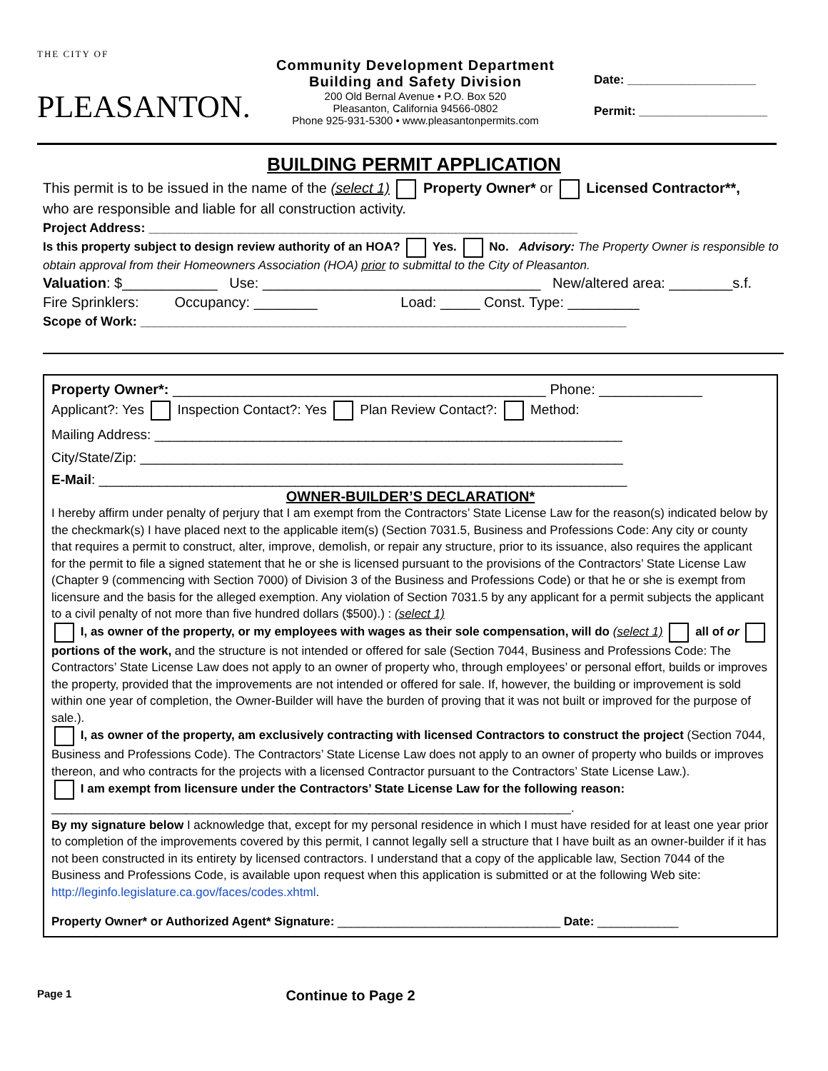THE CITY OF
PLEASANTON.
Community Development Department
Building and Safety Division
200 Old Bernal Avenue • P.O. Box 520
Pleasanton, California 94566-0802
Phone 925-931-5300 • www.pleasantonpermits.com
Date: ___________________
Permit: ___________________
BUILDING PERMIT APPLICATION
This permit is to be issued in the name of the (select 1) Property Owner* or Licensed Contractor**,
who are responsible and liable for all construction activity.
Project Address: ____________________________________________________________
Is this property subject to design review authority of an HOA? Yes. No. Advisory: The Property Owner is responsible to obtain approval from their Homeowners Association (HOA) prior to submittal to the City of Pleasanton.
Valuation: $____________ Use: ___________________________________ New/altered area: ________s.f.
Fire Sprinklers: Occupancy: ________ Load: _____ Const. Type: _________
Scope of Work: ____________________________________________________________________
Property Owner*: _______________________________________________ Phone: _____________
Applicant?: Yes Inspection Contact?: Yes Plan Review Contact?: Method:
Mailing Address: ______________________________________________________________
City/State/Zip: ________________________________________________________________
E-Mail: ______________________________________________________________________
OWNER-BUILDER’S DECLARATION*
I hereby affirm under penalty of perjury that I am exempt from the Contractors’ State License Law for the reason(s) indicated below by the checkmark(s) I have placed next to the applicable item(s) (Section 7031.5, Business and Professions Code: Any city or county that requires a permit to construct, alter, improve, demolish, or repair any structure, prior to its issuance, also requires the applicant for the permit to file a signed statement that he or she is licensed pursuant to the provisions of the Contractors’ State License Law (Chapter 9 (commencing with Section 7000) of Division 3 of the Business and Professions Code) or that he or she is exempt from licensure and the basis for the alleged exemption. Any violation of Section 7031.5 by any applicant for a permit subjects the applicant to a civil penalty of not more than five hundred dollars ($500).) : (select 1)
I, as owner of the property, or my employees with wages as their sole compensation, will do (select 1) all of or portions of the work, and the structure is not intended or offered for sale (Section 7044, Business and Professions Code: The Contractors’ State License Law does not apply to an owner of property who, through employees’ or personal effort, builds or improves the property, provided that the improvements are not intended or offered for sale. If, however, the building or improvement is sold within one year of completion, the Owner-Builder will have the burden of proving that it was not built or improved for the purpose of sale.).
I, as owner of the property, am exclusively contracting with licensed Contractors to construct the project (Section 7044, Business and Professions Code). The Contractors’ State License Law does not apply to an owner of property who builds or improves thereon, and who contracts for the projects with a licensed Contractor pursuant to the Contractors’ State License Law.).
I am exempt from licensure under the Contractors’ State License Law for the following reason:
_____________________________________________________________________________.
By my signature below I acknowledge that, except for my personal residence in which I must have resided for at least one year prior to completion of the improvements covered by this permit, I cannot legally sell a structure that I have built as an owner-builder if it has not been constructed in its entirety by licensed contractors. I understand that a copy of the applicable law, Section 7044 of the Business and Professions Code, is available upon request when this application is submitted or at the following Web site: http://leginfo.legislature.ca.gov/faces/codes.xhtml.
Property Owner* or Authorized Agent* Signature: _________________________________ Date: ____________
Page 1 Continue to Page 2